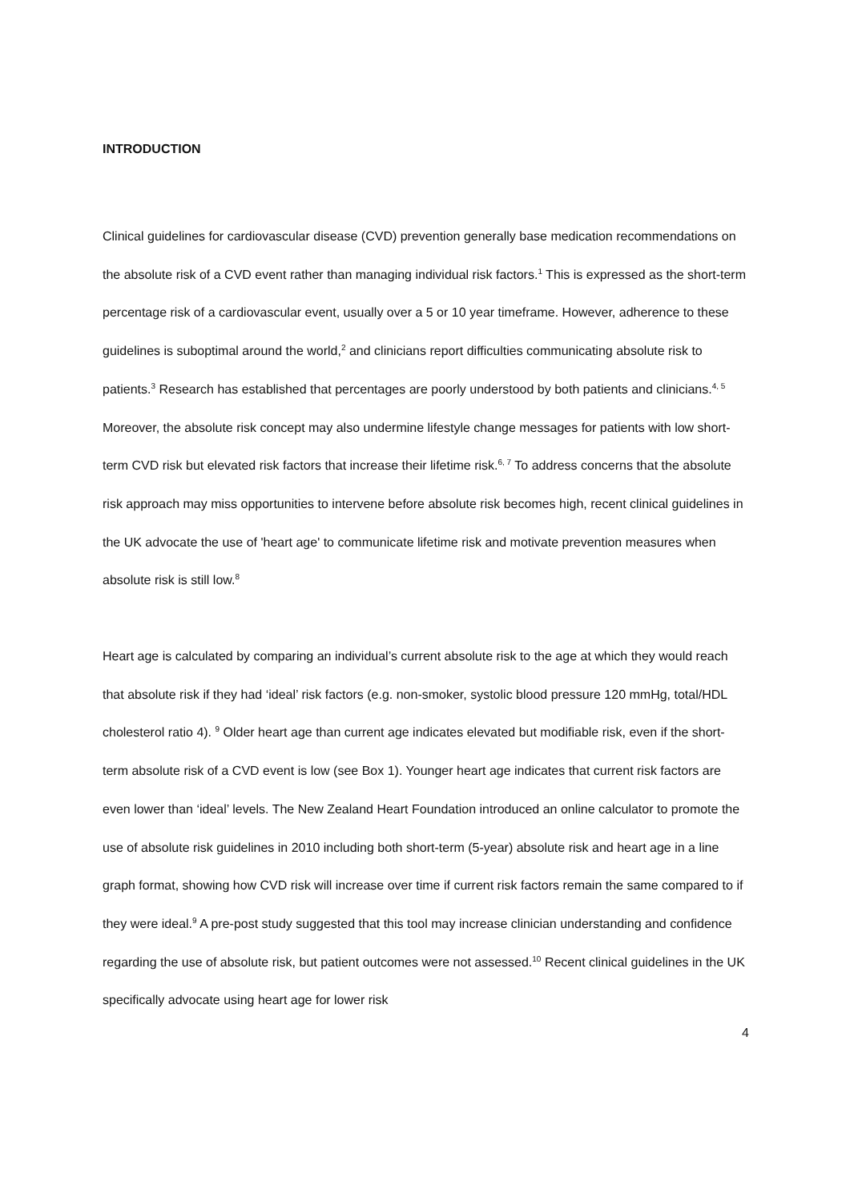INTRODUCTION
Clinical guidelines for cardiovascular disease (CVD) prevention generally base medication recommendations on the absolute risk of a CVD event rather than managing individual risk factors.<sup>1</sup> This is expressed as the short-term percentage risk of a cardiovascular event, usually over a 5 or 10 year timeframe. However, adherence to these guidelines is suboptimal around the world,<sup>2</sup> and clinicians report difficulties communicating absolute risk to patients.<sup>3</sup> Research has established that percentages are poorly understood by both patients and clinicians.<sup>4, 5</sup> Moreover, the absolute risk concept may also undermine lifestyle change messages for patients with low short-term CVD risk but elevated risk factors that increase their lifetime risk.<sup>6, 7</sup> To address concerns that the absolute risk approach may miss opportunities to intervene before absolute risk becomes high, recent clinical guidelines in the UK advocate the use of 'heart age' to communicate lifetime risk and motivate prevention measures when absolute risk is still low.<sup>8</sup>
Heart age is calculated by comparing an individual’s current absolute risk to the age at which they would reach that absolute risk if they had ‘ideal’ risk factors (e.g. non-smoker, systolic blood pressure 120 mmHg, total/HDL cholesterol ratio 4). <sup>9</sup> Older heart age than current age indicates elevated but modifiable risk, even if the short-term absolute risk of a CVD event is low (see Box 1). Younger heart age indicates that current risk factors are even lower than ‘ideal’ levels. The New Zealand Heart Foundation introduced an online calculator to promote the use of absolute risk guidelines in 2010 including both short-term (5-year) absolute risk and heart age in a line graph format, showing how CVD risk will increase over time if current risk factors remain the same compared to if they were ideal.<sup>9</sup> A pre-post study suggested that this tool may increase clinician understanding and confidence regarding the use of absolute risk, but patient outcomes were not assessed.<sup>10</sup> Recent clinical guidelines in the UK specifically advocate using heart age for lower risk
4